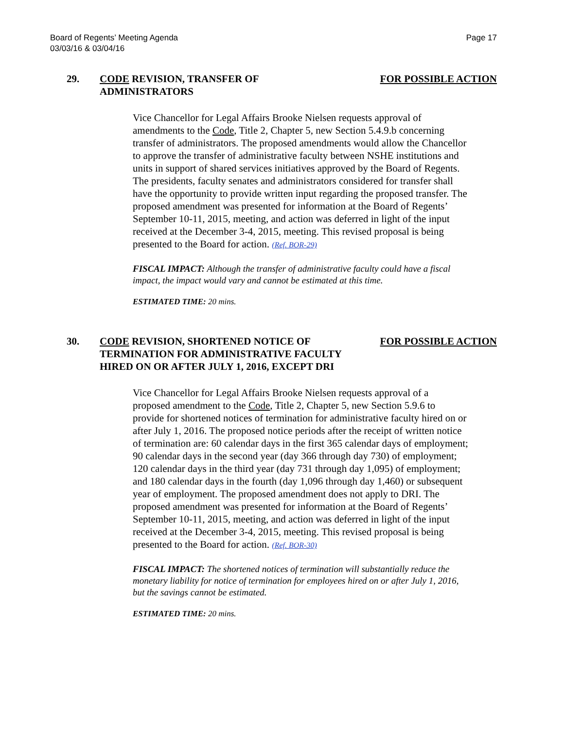Board of Regents’ Meeting Agenda
03/03/16 & 03/04/16
Page 17
29. CODE REVISION, TRANSFER OF ADMINISTRATORS
FOR POSSIBLE ACTION
Vice Chancellor for Legal Affairs Brooke Nielsen requests approval of amendments to the Code, Title 2, Chapter 5, new Section 5.4.9.b concerning transfer of administrators. The proposed amendments would allow the Chancellor to approve the transfer of administrative faculty between NSHE institutions and units in support of shared services initiatives approved by the Board of Regents. The presidents, faculty senates and administrators considered for transfer shall have the opportunity to provide written input regarding the proposed transfer. The proposed amendment was presented for information at the Board of Regents’ September 10-11, 2015, meeting, and action was deferred in light of the input received at the December 3-4, 2015, meeting. This revised proposal is being presented to the Board for action. (Ref. BOR-29)
FISCAL IMPACT: Although the transfer of administrative faculty could have a fiscal impact, the impact would vary and cannot be estimated at this time.
ESTIMATED TIME: 20 mins.
30. CODE REVISION, SHORTENED NOTICE OF TERMINATION FOR ADMINISTRATIVE FACULTY HIRED ON OR AFTER JULY 1, 2016, EXCEPT DRI
FOR POSSIBLE ACTION
Vice Chancellor for Legal Affairs Brooke Nielsen requests approval of a proposed amendment to the Code, Title 2, Chapter 5, new Section 5.9.6 to provide for shortened notices of termination for administrative faculty hired on or after July 1, 2016. The proposed notice periods after the receipt of written notice of termination are: 60 calendar days in the first 365 calendar days of employment; 90 calendar days in the second year (day 366 through day 730) of employment; 120 calendar days in the third year (day 731 through day 1,095) of employment; and 180 calendar days in the fourth (day 1,096 through day 1,460) or subsequent year of employment. The proposed amendment does not apply to DRI. The proposed amendment was presented for information at the Board of Regents’ September 10-11, 2015, meeting, and action was deferred in light of the input received at the December 3-4, 2015, meeting. This revised proposal is being presented to the Board for action. (Ref. BOR-30)
FISCAL IMPACT: The shortened notices of termination will substantially reduce the monetary liability for notice of termination for employees hired on or after July 1, 2016, but the savings cannot be estimated.
ESTIMATED TIME: 20 mins.